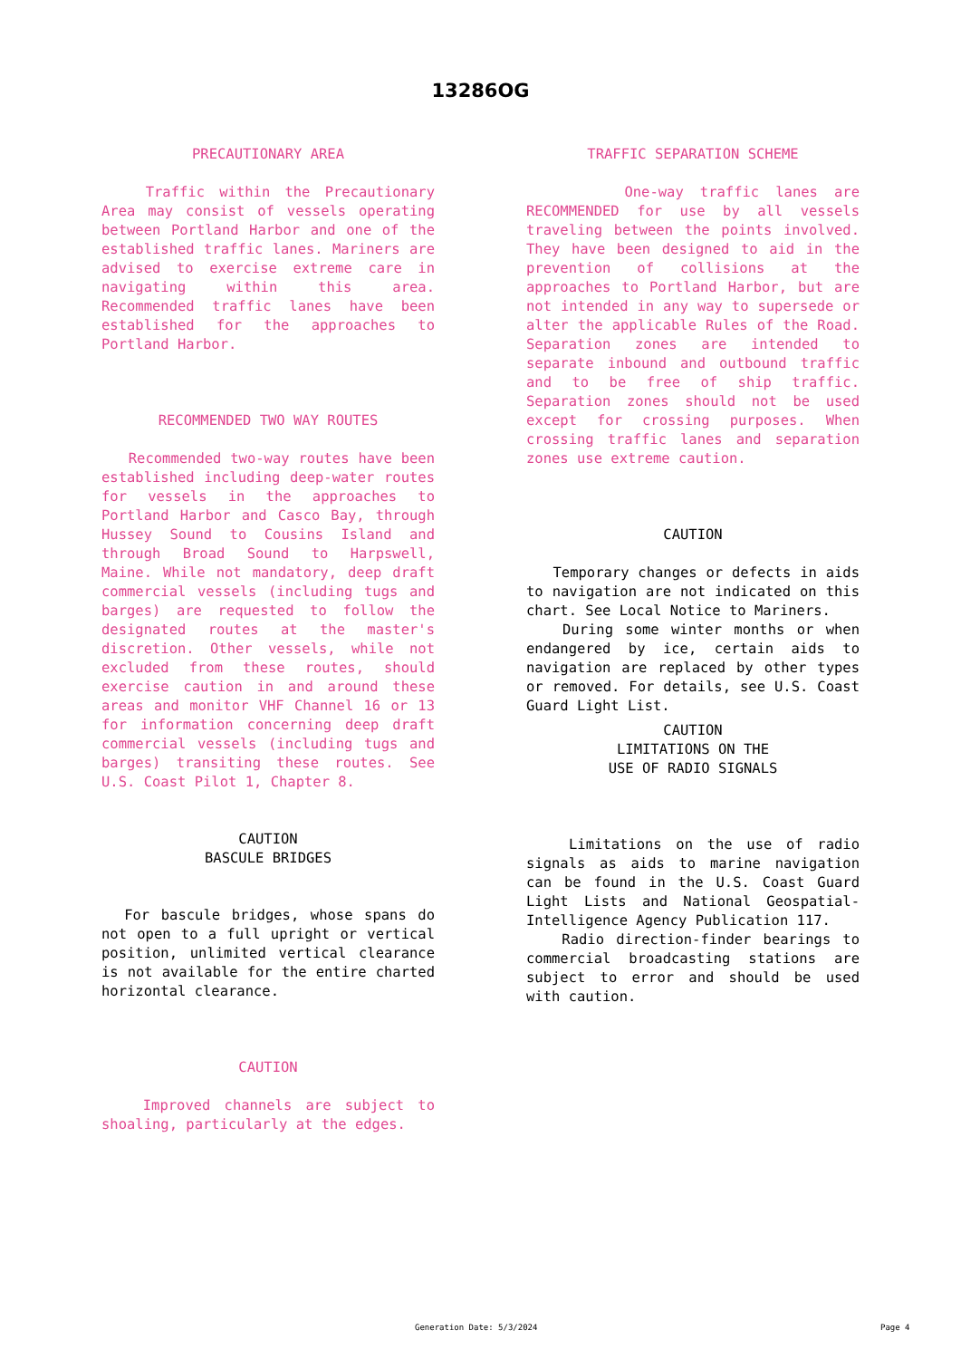13286OG
PRECAUTIONARY AREA
Traffic within the Precautionary Area may consist of vessels operating between Portland Harbor and one of the established traffic lanes. Mariners are advised to exercise extreme care in navigating within this area. Recommended traffic lanes have been established for the approaches to Portland Harbor.
RECOMMENDED TWO WAY ROUTES
Recommended two-way routes have been established including deep-water routes for vessels in the approaches to Portland Harbor and Casco Bay, through Hussey Sound to Cousins Island and through Broad Sound to Harpswell, Maine. While not mandatory, deep draft commercial vessels (including tugs and barges) are requested to follow the designated routes at the master's discretion. Other vessels, while not excluded from these routes, should exercise caution in and around these areas and monitor VHF Channel 16 or 13 for information concerning deep draft commercial vessels (including tugs and barges) transiting these routes. See U.S. Coast Pilot 1, Chapter 8.
CAUTION
BASCULE BRIDGES
For bascule bridges, whose spans do not open to a full upright or vertical position, unlimited vertical clearance is not available for the entire charted horizontal clearance.
CAUTION
Improved channels are subject to shoaling, particularly at the edges.
TRAFFIC SEPARATION SCHEME
One-way traffic lanes are RECOMMENDED for use by all vessels traveling between the points involved. They have been designed to aid in the prevention of collisions at the approaches to Portland Harbor, but are not intended in any way to supersede or alter the applicable Rules of the Road. Separation zones are intended to separate inbound and outbound traffic and to be free of ship traffic. Separation zones should not be used except for crossing purposes. When crossing traffic lanes and separation zones use extreme caution.
CAUTION
Temporary changes or defects in aids to navigation are not indicated on this chart. See Local Notice to Mariners.
During some winter months or when endangered by ice, certain aids to navigation are replaced by other types or removed. For details, see U.S. Coast Guard Light List.
CAUTION
LIMITATIONS ON THE
USE OF RADIO SIGNALS
Limitations on the use of radio signals as aids to marine navigation can be found in the U.S. Coast Guard Light Lists and National Geospatial-Intelligence Agency Publication 117.
Radio direction-finder bearings to commercial broadcasting stations are subject to error and should be used with caution.
Generation Date: 5/3/2024 Page 4